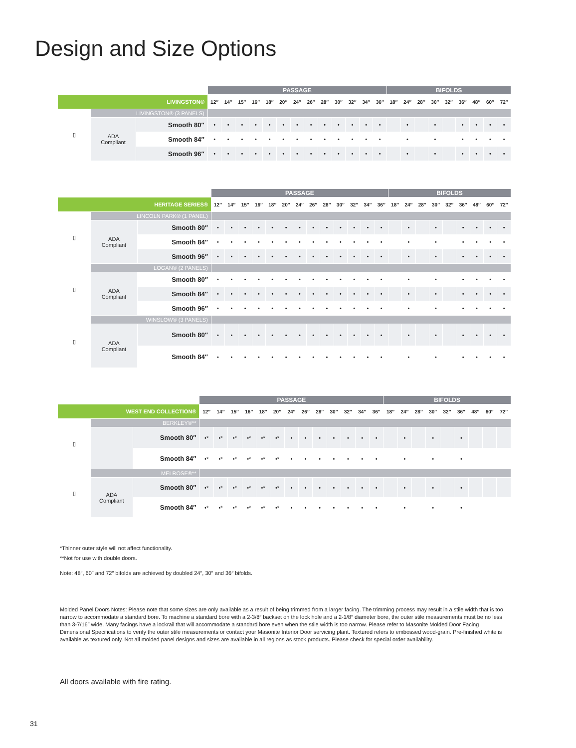Design and Size Options
| | | | PASSAGE | | | | | | | | | | | | | BIFOLDS | | | | | | | | |
| LIVINGSTON® | | | 12″ | 14″ | 15″ | 16″ | 18″ | 20″ | 24″ | 26″ | 28″ | 30″ | 32″ | 34″ | 36″ | 18″ | 24″ | 28″ | 30″ | 32″ | 36″ | 48″ | 60″ | 72″ |
| ▯ | LIVINGSTON® (3 PANELS) | | | | | | | | | | | | | | | | | | | | | | | |
| | ADA Compliant | Smooth 80″ | • | • | • | • | • | • | • | • | • | • | • | • | • | | • | | • | | • | • | • | • |
| | | Smooth 84″ | • | • | • | • | • | • | • | • | • | • | • | • | • | | • | | • | | • | • | • | • |
| | | Smooth 96″ | • | • | • | • | • | • | • | • | • | • | • | • | • | | • | | • | | • | • | • | • |
| | | | PASSAGE | | | | | | | | | | | | | BIFOLDS | | | | | | | | |
| HERITAGE SERIES® | | | 12″ | 14″ | 15″ | 16″ | 18″ | 20″ | 24″ | 26″ | 28″ | 30″ | 32″ | 34″ | 36″ | 18″ | 24″ | 28″ | 30″ | 32″ | 36″ | 48″ | 60″ | 72″ |
| ▯ | LINCOLN PARK® (1 PANEL) | | | | | | | | | | | | | | | | | | | | | | | |
| | ADA Compliant | Smooth 80″ | • | • | • | • | • | • | • | • | • | • | • | • | • | | • | | • | | • | • | • | • |
| | | Smooth 84″ | • | • | • | • | • | • | • | • | • | • | • | • | • | | • | | • | | • | • | • | • |
| | | Smooth 96″ | • | • | • | • | • | • | • | • | • | • | • | • | • | | • | | • | | • | • | • | • |
| ▯ | LOGAN® (2 PANELS) | | | | | | | | | | | | | | | | | | | | | | | |
| | ADA Compliant | Smooth 80″ | • | • | • | • | • | • | • | • | • | • | • | • | • | | • | | • | | • | • | • | • |
| | | Smooth 84″ | • | • | • | • | • | • | • | • | • | • | • | • | • | | • | | • | | • | • | • | • |
| | | Smooth 96″ | • | • | • | • | • | • | • | • | • | • | • | • | • | | • | | • | | • | • | • | • |
| ▯ | WINSLOW® (3 PANELS) | | | | | | | | | | | | | | | | | | | | | | | |
| | ADA Compliant | Smooth 80″ | • | • | • | • | • | • | • | • | • | • | • | • | • | | • | | • | | • | • | • | • |
| | | Smooth 84″ | • | • | • | • | • | • | • | • | • | • | • | • | • | | • | | • | | • | • | • | • |
| | | | PASSAGE | | | | | | | | | | | | | BIFOLDS | | | | | | | | |
| WEST END COLLECTION® | | | 12″ | 14″ | 15″ | 16″ | 18″ | 20″ | 24″ | 26″ | 28″ | 30″ | 32″ | 34″ | 36″ | 18″ | 24″ | 28″ | 30″ | 32″ | 36″ | 48″ | 60″ | 72″ |
| ▯ | BERKLEY®** | | | | | | | | | | | | | | | | | | | | | | | |
| | | Smooth 80″ | •* | •* | •* | •* | •* | •* | • | • | • | • | • | • | • | | • | | • | | • | | | |
| | | Smooth 84″ | •* | •* | •* | •* | •* | •* | • | • | • | • | • | • | • | | • | | • | | • | | | |
| ▯ | MELROSE®** | | | | | | | | | | | | | | | | | | | | | | | |
| | ADA Compliant | Smooth 80″ | •* | •* | •* | •* | •* | •* | • | • | • | • | • | • | • | | • | | • | | • | | | |
| | | Smooth 84″ | •* | •* | •* | •* | •* | •* | • | • | • | • | • | • | • | | • | | • | | • | | | |
*Thinner outer style will not affect functionality.
**Not for use with double doors.
Note: 48″, 60″ and 72″ bifolds are achieved by doubled 24″, 30″ and 36″ bifolds.
Molded Panel Doors Notes: Please note that some sizes are only available as a result of being trimmed from a larger facing. The trimming process may result in a stile width that is too narrow to accommodate a standard bore. To machine a standard bore with a 2-3/8″ backset on the lock hole and a 2-1/8″ diameter bore, the outer stile measurements must be no less than 3-7/16″ wide. Many facings have a lockrail that will accommodate a standard bore even when the stile width is too narrow. Please refer to Masonite Molded Door Facing Dimensional Specifications to verify the outer stile measurements or contact your Masonite Interior Door servicing plant. Textured refers to embossed wood-grain. Pre-finished white is available as textured only. Not all molded panel designs and sizes are available in all regions as stock products. Please check for special order availability.
All doors available with fire rating.
31